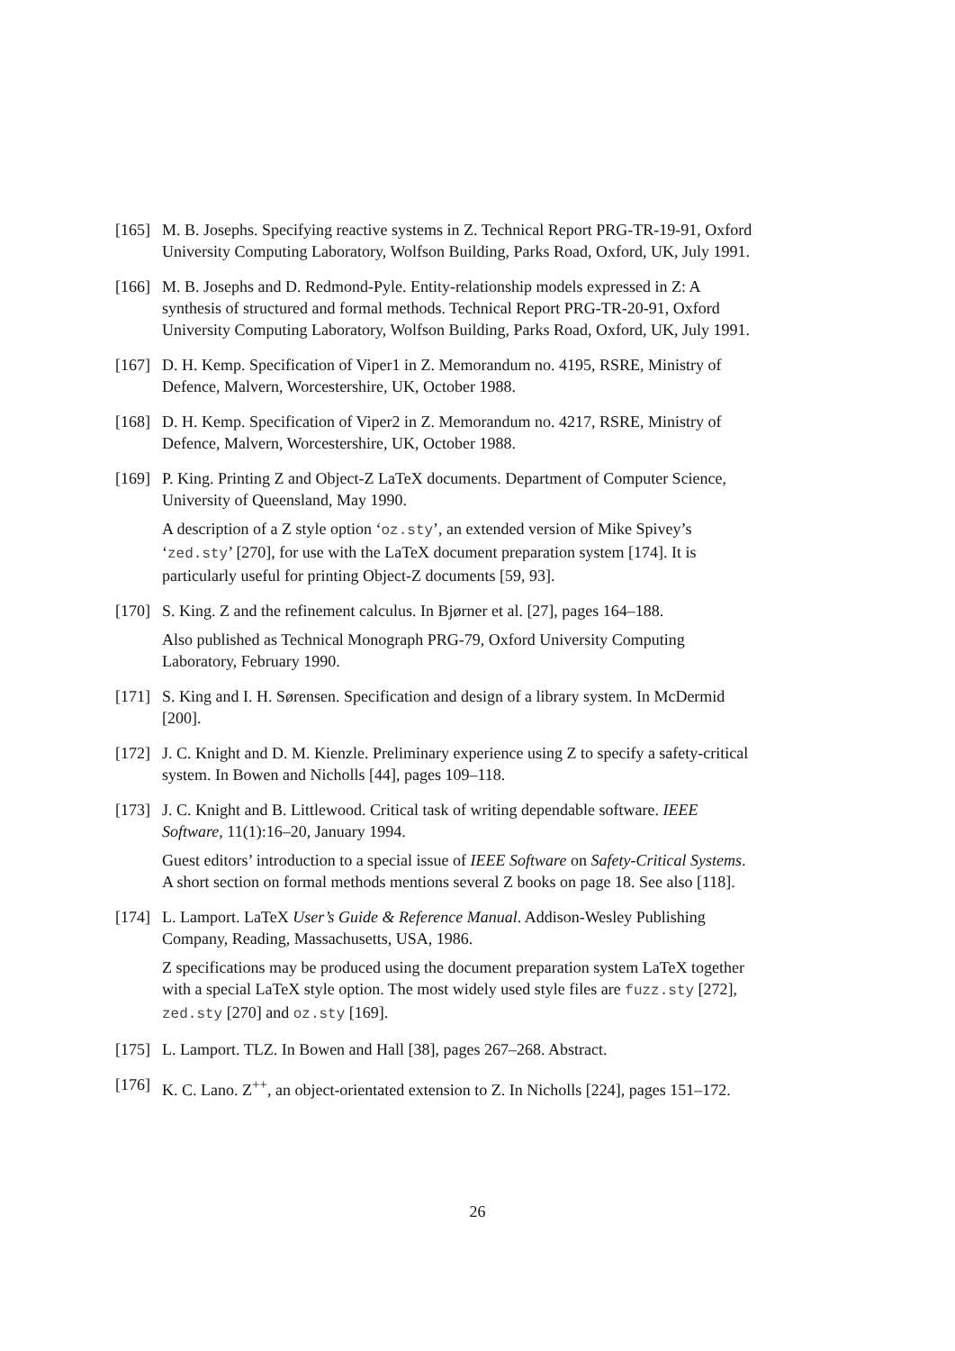[165]
M. B. Josephs. Specifying reactive systems in Z. Technical Report PRG-TR-19-91, Oxford University Computing Laboratory, Wolfson Building, Parks Road, Oxford, UK, July 1991.
[166]
M. B. Josephs and D. Redmond-Pyle. Entity-relationship models expressed in Z: A synthesis of structured and formal methods. Technical Report PRG-TR-20-91, Oxford University Computing Laboratory, Wolfson Building, Parks Road, Oxford, UK, July 1991.
[167]
D. H. Kemp. Specification of Viper1 in Z. Memorandum no. 4195, RSRE, Ministry of Defence, Malvern, Worcestershire, UK, October 1988.
[168]
D. H. Kemp. Specification of Viper2 in Z. Memorandum no. 4217, RSRE, Ministry of Defence, Malvern, Worcestershire, UK, October 1988.
[169]
P. King. Printing Z and Object-Z LaTeX documents. Department of Computer Science, University of Queensland, May 1990.
A description of a Z style option ‘oz.sty’, an extended version of Mike Spivey’s ‘zed.sty’ [270], for use with the LaTeX document preparation system [174]. It is particularly useful for printing Object-Z documents [59, 93].
[170]
S. King. Z and the refinement calculus. In Bjørner et al. [27], pages 164–188.
Also published as Technical Monograph PRG-79, Oxford University Computing Laboratory, February 1990.
[171]
S. King and I. H. Sørensen. Specification and design of a library system. In McDermid [200].
[172]
J. C. Knight and D. M. Kienzle. Preliminary experience using Z to specify a safety-critical system. In Bowen and Nicholls [44], pages 109–118.
[173]
J. C. Knight and B. Littlewood. Critical task of writing dependable software. IEEE Software, 11(1):16–20, January 1994.
Guest editors’ introduction to a special issue of IEEE Software on Safety-Critical Systems. A short section on formal methods mentions several Z books on page 18. See also [118].
[174]
L. Lamport. LaTeX User’s Guide & Reference Manual. Addison-Wesley Publishing Company, Reading, Massachusetts, USA, 1986.
Z specifications may be produced using the document preparation system LaTeX together with a special LaTeX style option. The most widely used style files are fuzz.sty [272], zed.sty [270] and oz.sty [169].
[175]
L. Lamport. TLZ. In Bowen and Hall [38], pages 267–268. Abstract.
[176]
K. C. Lano. Z<sup>++</sup>, an object-orientated extension to Z. In Nicholls [224], pages 151–172.
26